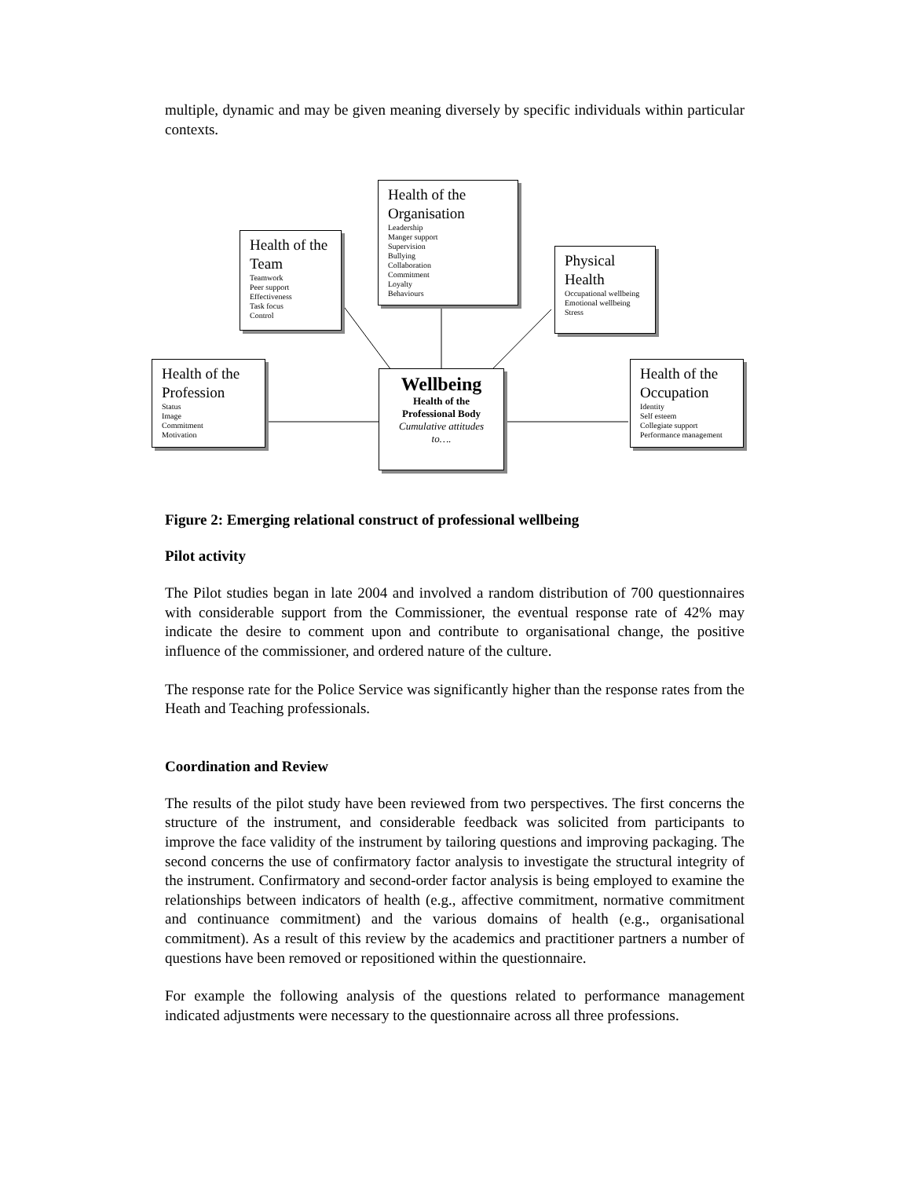multiple, dynamic and may be given meaning diversely by specific individuals within particular contexts.
Health of the Team
Teamwork
Peer support
Effectiveness
Task focus
Control
Health of the Organisation
Leadership
Manger support
Supervision
Bullying
Collaboration
Commitment
Loyalty
Behaviours
Physical Health
Occupational wellbeing
Emotional wellbeing
Stress
Health of the Profession
Status
Image
Commitment
Motivation
Wellbeing
Health of the Professional Body
Cumulative attitudes to….
Health of the Occupation
Identity
Self esteem
Collegiate support
Performance management
Figure 2: Emerging relational construct of professional wellbeing
Pilot activity
The Pilot studies began in late 2004 and involved a random distribution of 700 questionnaires with considerable support from the Commissioner, the eventual response rate of 42% may indicate the desire to comment upon and contribute to organisational change, the positive influence of the commissioner, and ordered nature of the culture.
The response rate for the Police Service was significantly higher than the response rates from the Heath and Teaching professionals.
Coordination and Review
The results of the pilot study have been reviewed from two perspectives. The first concerns the structure of the instrument, and considerable feedback was solicited from participants to improve the face validity of the instrument by tailoring questions and improving packaging. The second concerns the use of confirmatory factor analysis to investigate the structural integrity of the instrument. Confirmatory and second-order factor analysis is being employed to examine the relationships between indicators of health (e.g., affective commitment, normative commitment and continuance commitment) and the various domains of health (e.g., organisational commitment). As a result of this review by the academics and practitioner partners a number of questions have been removed or repositioned within the questionnaire.
For example the following analysis of the questions related to performance management indicated adjustments were necessary to the questionnaire across all three professions.